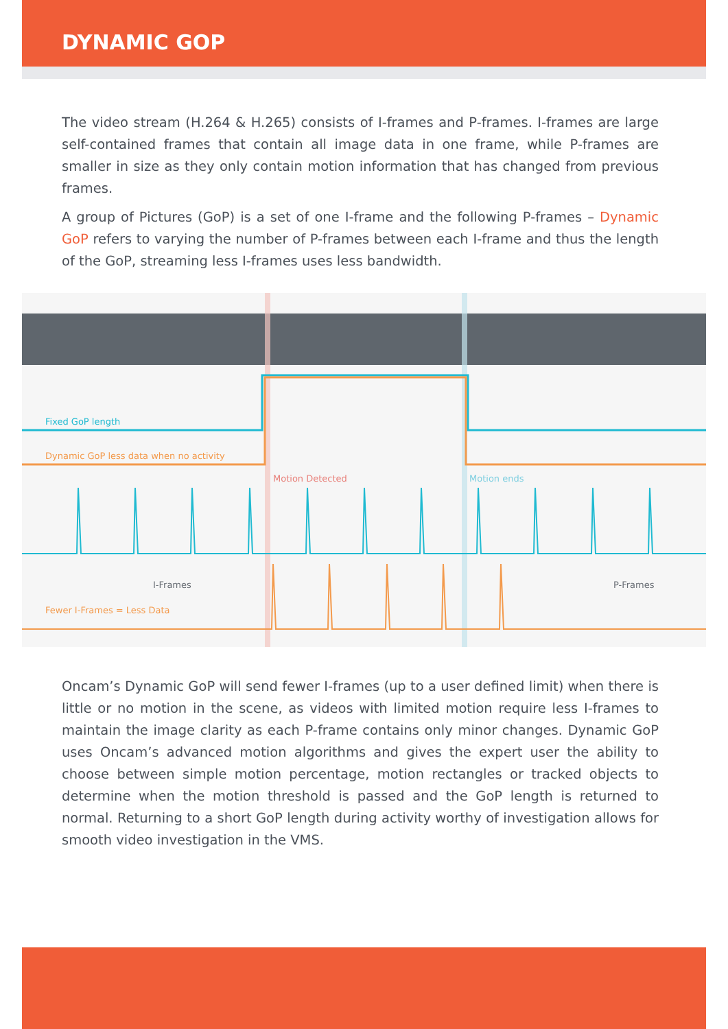DYNAMIC GOP
The video stream (H.264 & H.265) consists of I-frames and P-frames. I-frames are large self-contained frames that contain all image data in one frame, while P-frames are smaller in size as they only contain motion information that has changed from previous frames.
A group of Pictures (GoP) is a set of one I-frame and the following P-frames – Dynamic GoP refers to varying the number of P-frames between each I-frame and thus the length of the GoP, streaming less I-frames uses less bandwidth.
Fixed GoP length
Dynamic GoP less data when no activity
Motion Detected Motion ends
I-Frames P-Frames
Fewer I-Frames = Less Data
Oncam’s Dynamic GoP will send fewer I-frames (up to a user defined limit) when there is little or no motion in the scene, as videos with limited motion require less I-frames to maintain the image clarity as each P-frame contains only minor changes. Dynamic GoP uses Oncam’s advanced motion algorithms and gives the expert user the ability to choose between simple motion percentage, motion rectangles or tracked objects to determine when the motion threshold is passed and the GoP length is returned to normal. Returning to a short GoP length during activity worthy of investigation allows for smooth video investigation in the VMS.